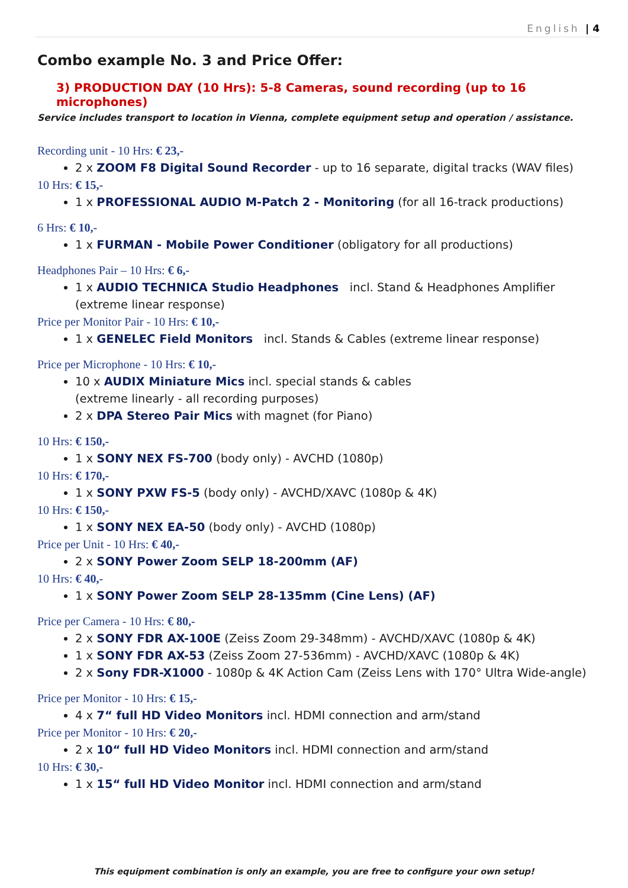English | 4
Combo example No. 3 and Price Offer:
3) PRODUCTION DAY (10 Hrs): 5-8 Cameras, sound recording (up to 16 microphones)
Service includes transport to location in Vienna, complete equipment setup and operation / assistance.
Recording unit - 10 Hrs: € 23,-
2 x ZOOM F8 Digital Sound Recorder - up to 16 separate, digital tracks (WAV files)
10 Hrs: € 15,-
1 x PROFESSIONAL AUDIO M-Patch 2 - Monitoring (for all 16-track productions)
6 Hrs: € 10,-
1 x FURMAN - Mobile Power Conditioner (obligatory for all productions)
Headphones Pair – 10 Hrs: € 6,-
1 x AUDIO TECHNICA Studio Headphones incl. Stand & Headphones Amplifier (extreme linear response)
Price per Monitor Pair - 10 Hrs: € 10,-
1 x GENELEC Field Monitors incl. Stands & Cables (extreme linear response)
Price per Microphone - 10 Hrs: € 10,-
10 x AUDIX Miniature Mics incl. special stands & cables
(extreme linearly - all recording purposes)
2 x DPA Stereo Pair Mics with magnet (for Piano)
10 Hrs: € 150,-
1 x SONY NEX FS-700 (body only) - AVCHD (1080p)
10 Hrs: € 170,-
1 x SONY PXW FS-5 (body only) - AVCHD/XAVC (1080p & 4K)
10 Hrs: € 150,-
1 x SONY NEX EA-50 (body only) - AVCHD (1080p)
Price per Unit - 10 Hrs: € 40,-
2 x SONY Power Zoom SELP 18-200mm (AF)
10 Hrs: € 40,-
1 x SONY Power Zoom SELP 28-135mm (Cine Lens) (AF)
Price per Camera - 10 Hrs: € 80,-
2 x SONY FDR AX-100E (Zeiss Zoom 29-348mm) - AVCHD/XAVC (1080p & 4K)
1 x SONY FDR AX-53 (Zeiss Zoom 27-536mm) - AVCHD/XAVC (1080p & 4K)
2 x Sony FDR-X1000 - 1080p & 4K Action Cam (Zeiss Lens with 170° Ultra Wide-angle)
Price per Monitor - 10 Hrs: € 15,-
4 x 7“ full HD Video Monitors incl. HDMI connection and arm/stand
Price per Monitor - 10 Hrs: € 20,-
2 x 10“ full HD Video Monitors incl. HDMI connection and arm/stand
10 Hrs: € 30,-
1 x 15“ full HD Video Monitor incl. HDMI connection and arm/stand
This equipment combination is only an example, you are free to configure your own setup!